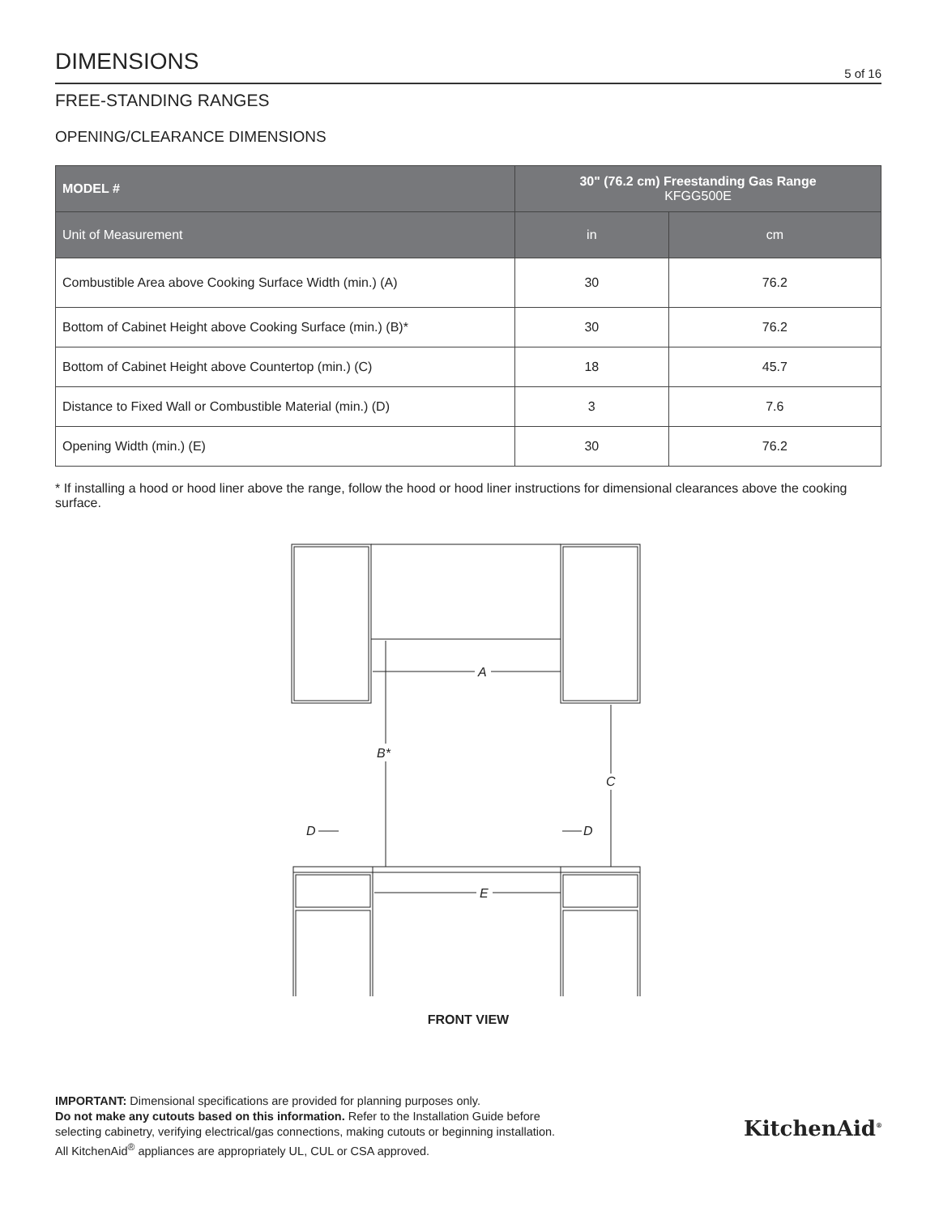DIMENSIONS
5 of 16
FREE-STANDING RANGES
OPENING/CLEARANCE DIMENSIONS
| MODEL # | 30" (76.2 cm) Freestanding Gas Range KFGG500E | |
| --- | --- | --- |
| Unit of Measurement | in | cm |
| Combustible Area above Cooking Surface Width (min.) (A) | 30 | 76.2 |
| Bottom of Cabinet Height above Cooking Surface (min.) (B)* | 30 | 76.2 |
| Bottom of Cabinet Height above Countertop (min.) (C) | 18 | 45.7 |
| Distance to Fixed Wall or Combustible Material (min.) (D) | 3 | 7.6 |
| Opening Width (min.) (E) | 30 | 76.2 |
* If installing a hood or hood liner above the range, follow the hood or hood liner instructions for dimensional clearances above the cooking surface.
A
B*
C
D
D
E
FRONT VIEW
IMPORTANT: Dimensional specifications are provided for planning purposes only.
Do not make any cutouts based on this information. Refer to the Installation Guide before
selecting cabinetry, verifying electrical/gas connections, making cutouts or beginning installation.
All KitchenAid<sup>®</sup> appliances are appropriately UL, CUL or CSA approved.
KitchenAid<sup>®</sup>